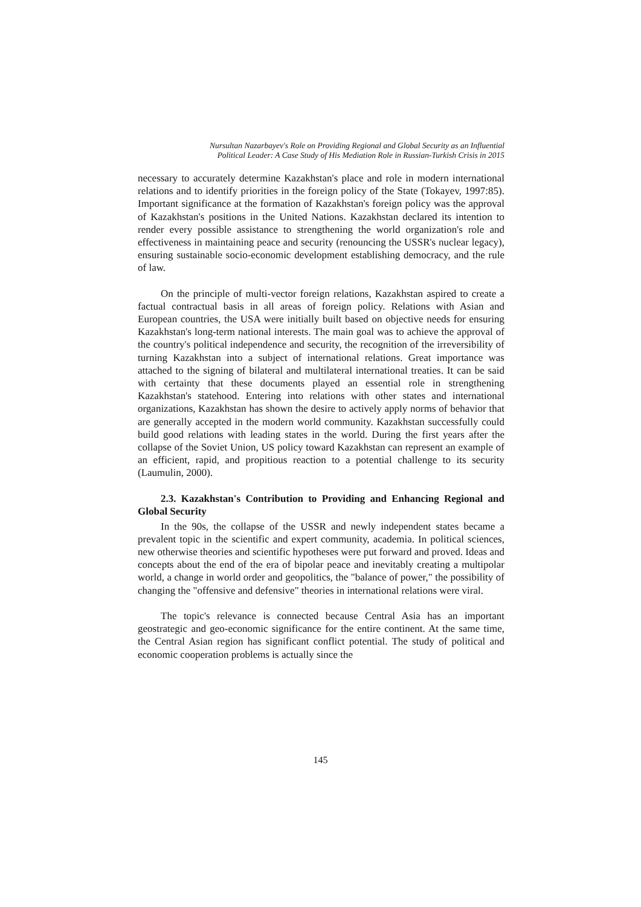Nursultan Nazarbayev's Role on Providing Regional and Global Security as an Influential
Political Leader: A Case Study of His Mediation Role in Russian-Turkish Crisis in 2015
necessary to accurately determine Kazakhstan's place and role in modern international relations and to identify priorities in the foreign policy of the State (Tokayev, 1997:85). Important significance at the formation of Kazakhstan's foreign policy was the approval of Kazakhstan's positions in the United Nations. Kazakhstan declared its intention to render every possible assistance to strengthening the world organization's role and effectiveness in maintaining peace and security (renouncing the USSR's nuclear legacy), ensuring sustainable socio-economic development establishing democracy, and the rule of law.
On the principle of multi-vector foreign relations, Kazakhstan aspired to create a factual contractual basis in all areas of foreign policy. Relations with Asian and European countries, the USA were initially built based on objective needs for ensuring Kazakhstan's long-term national interests. The main goal was to achieve the approval of the country's political independence and security, the recognition of the irreversibility of turning Kazakhstan into a subject of international relations. Great importance was attached to the signing of bilateral and multilateral international treaties. It can be said with certainty that these documents played an essential role in strengthening Kazakhstan's statehood. Entering into relations with other states and international organizations, Kazakhstan has shown the desire to actively apply norms of behavior that are generally accepted in the modern world community. Kazakhstan successfully could build good relations with leading states in the world. During the first years after the collapse of the Soviet Union, US policy toward Kazakhstan can represent an example of an efficient, rapid, and propitious reaction to a potential challenge to its security (Laumulin, 2000).
2.3. Kazakhstan's Contribution to Providing and Enhancing Regional and Global Security
In the 90s, the collapse of the USSR and newly independent states became a prevalent topic in the scientific and expert community, academia. In political sciences, new otherwise theories and scientific hypotheses were put forward and proved. Ideas and concepts about the end of the era of bipolar peace and inevitably creating a multipolar world, a change in world order and geopolitics, the "balance of power," the possibility of changing the "offensive and defensive" theories in international relations were viral.
The topic's relevance is connected because Central Asia has an important geostrategic and geo-economic significance for the entire continent. At the same time, the Central Asian region has significant conflict potential. The study of political and economic cooperation problems is actually since the
145